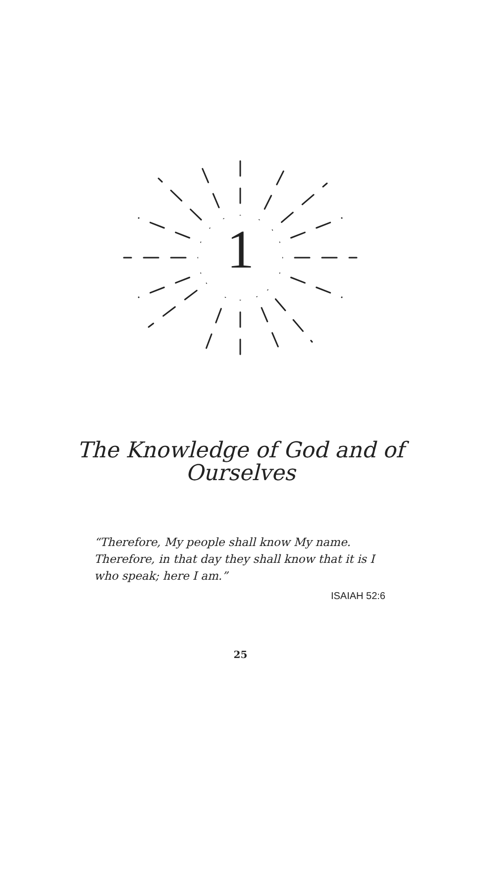1
The Knowledge of God and of
Ourselves
“Therefore, My people shall know My name. Therefore, in that day they shall know that it is I who speak; here I am.”
ISAIAH 52:6
25